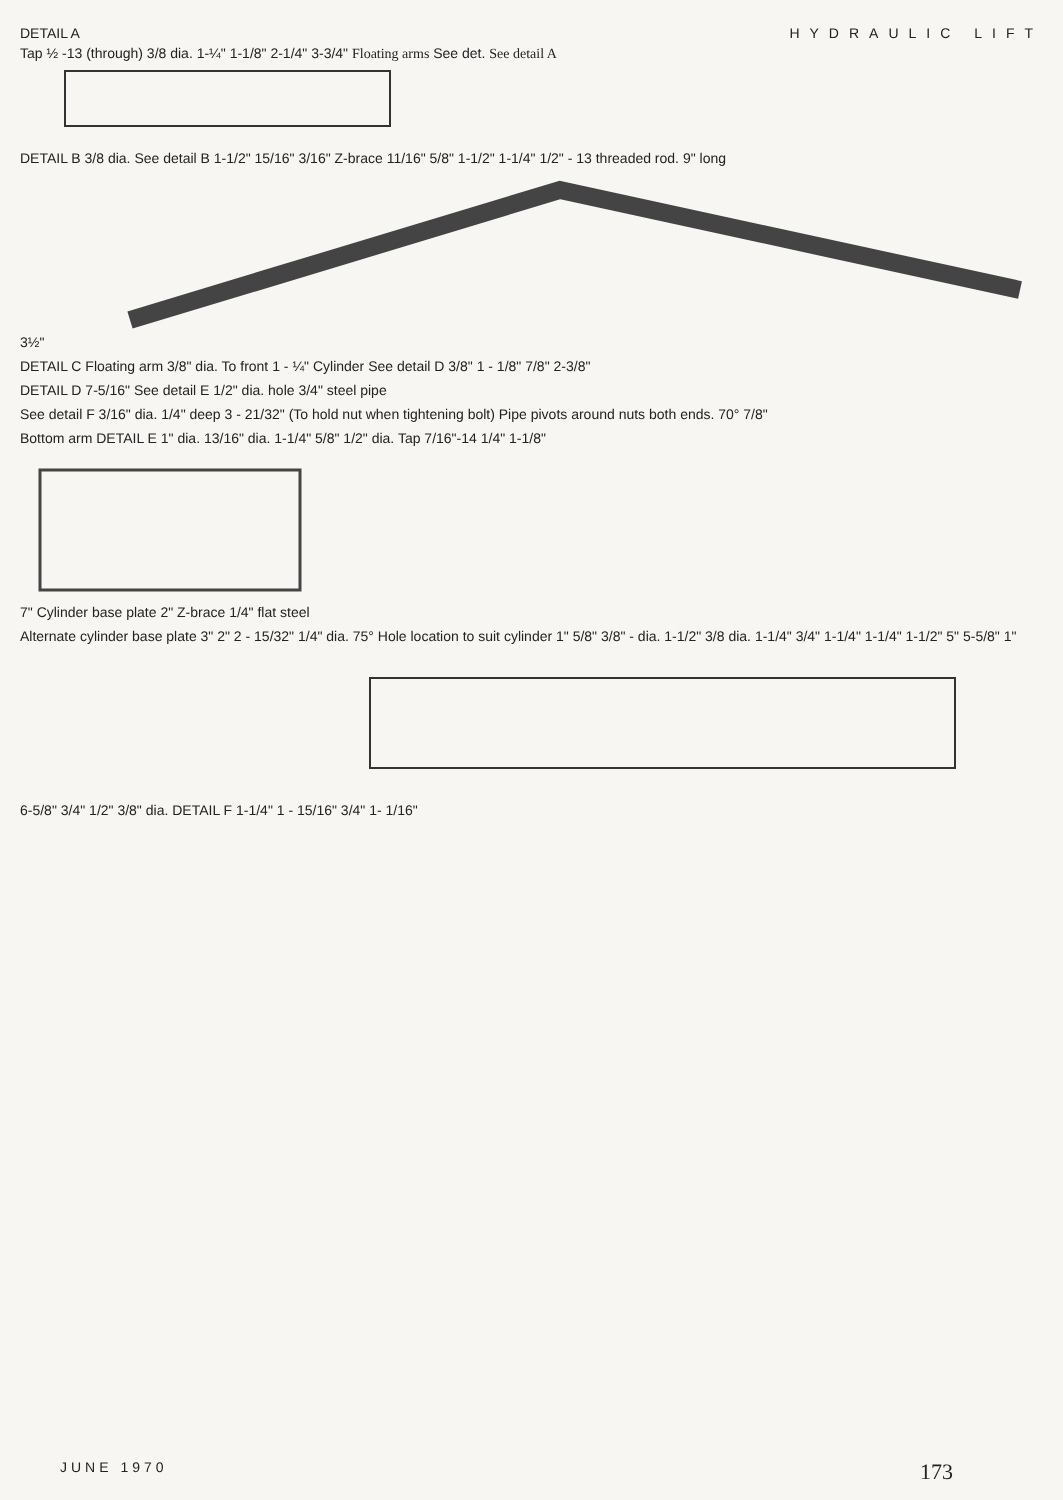DETAIL A HYDRAULIC LIFT
Tap ½ -13 (through) 3/8 dia. 1-¼" 1-1/8" 2-1/4" 3-3/4" Floating arms See det. See detail A
DETAIL B 3/8 dia. See detail B 1-1/2" 15/16" 3/16" Z-brace 11/16" 5/8" 1-1/2" 1-1/4" 1/2" - 13 threaded rod. 9" long
3½"
DETAIL C Floating arm 3/8" dia. To front 1 - ¼" Cylinder See detail D 3/8" 1 - 1/8" 7/8" 2-3/8"
DETAIL D 7-5/16" See detail E 1/2" dia. hole 3/4" steel pipe
See detail F 3/16" dia. 1/4" deep 3 - 21/32" (To hold nut when tightening bolt) Pipe pivots around nuts both ends. 70° 7/8"
Bottom arm DETAIL E 1" dia. 13/16" dia. 1-1/4" 5/8" 1/2" dia. Tap 7/16"-14 1/4" 1-1/8"
7" Cylinder base plate 2" Z-brace 1/4" flat steel
Alternate cylinder base plate 3" 2" 2 - 15/32" 1/4" dia. 75° Hole location to suit cylinder 1" 5/8" 3/8" - dia. 1-1/2" 3/8 dia. 1-1/4" 3/4" 1-1/4" 1-1/4" 1-1/2" 5" 5-5/8" 1"
6-5/8" 3/4" 1/2" 3/8" dia. DETAIL F 1-1/4" 1 - 15/16" 3/4" 1- 1/16"
JUNE 1970
173